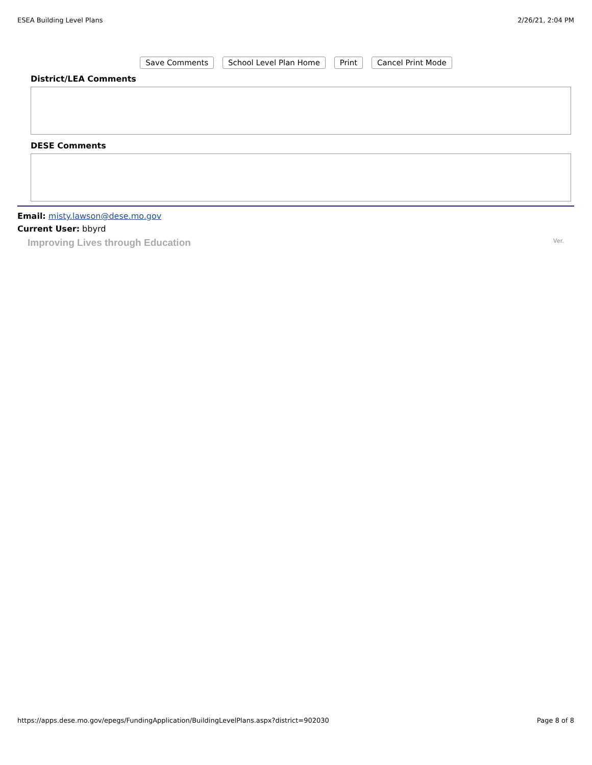ESEA Building Level Plans 2/26/21, 2:04 PM
Save Comments School Level Plan Home Print Cancel Print Mode
District/LEA Comments
DESE Comments
Email: misty.lawson@dese.mo.gov
Current User: bbyrd
Improving Lives through Education Ver.
https://apps.dese.mo.gov/epegs/FundingApplication/BuildingLevelPlans.aspx?district=902030 Page 8 of 8